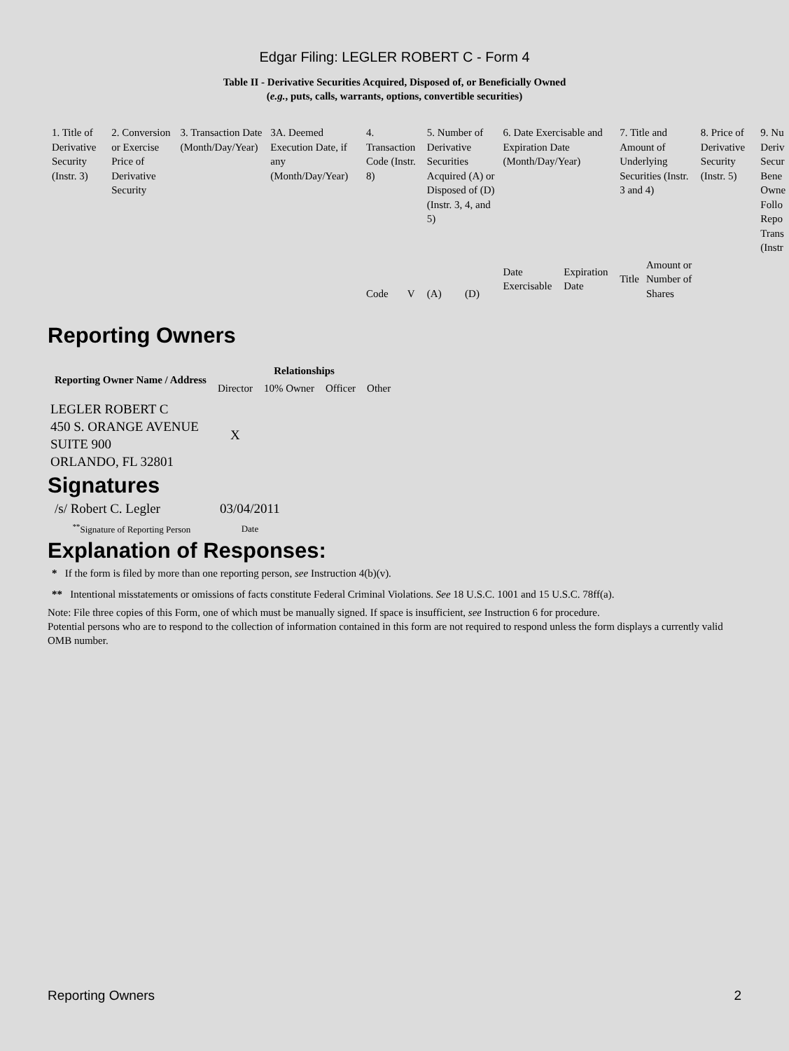Edgar Filing: LEGLER ROBERT C - Form 4
Table II - Derivative Securities Acquired, Disposed of, or Beneficially Owned
(e.g., puts, calls, warrants, options, convertible securities)
| 1. Title of Derivative Security (Instr. 3) | 2. Conversion or Exercise Price of Derivative Security | 3. Transaction Date (Month/Day/Year) | 3A. Deemed Execution Date, if any (Month/Day/Year) | 4. Transaction Code (Instr. 8) | | 5. Number of Derivative Securities Acquired (A) or Disposed of (D) (Instr. 3, 4, and 5) | | 6. Date Exercisable and Expiration Date (Month/Day/Year) | | 7. Title and Amount of Underlying Securities (Instr. 3 and 4) | | 8. Price of Derivative Security (Instr. 5) | 9. Nu Deriv Secur Bene Owne Follo Repo Trans (Instr |
| | | | | Code | V | (A) | (D) | Date Exercisable | Expiration Date | Title | Amount or Number of Shares | | |
Reporting Owners
| Reporting Owner Name / Address | Relationships | | | |
| --- | --- | --- | --- | --- |
| | Director | 10% Owner | Officer | Other |
| LEGLER ROBERT C 450 S. ORANGE AVENUE SUITE 900 ORLANDO, FL 32801 | X | | | |
Signatures
| /s/ Robert C. Legler | 03/04/2011 |
| <sup>**</sup> Signature of Reporting Person | Date |
Explanation of Responses:
* If the form is filed by more than one reporting person, see Instruction 4(b)(v).
** Intentional misstatements or omissions of facts constitute Federal Criminal Violations. See 18 U.S.C. 1001 and 15 U.S.C. 78ff(a).
Note: File three copies of this Form, one of which must be manually signed. If space is insufficient, see Instruction 6 for procedure.
Potential persons who are to respond to the collection of information contained in this form are not required to respond unless the form displays a currently valid OMB number.
Reporting Owners 2